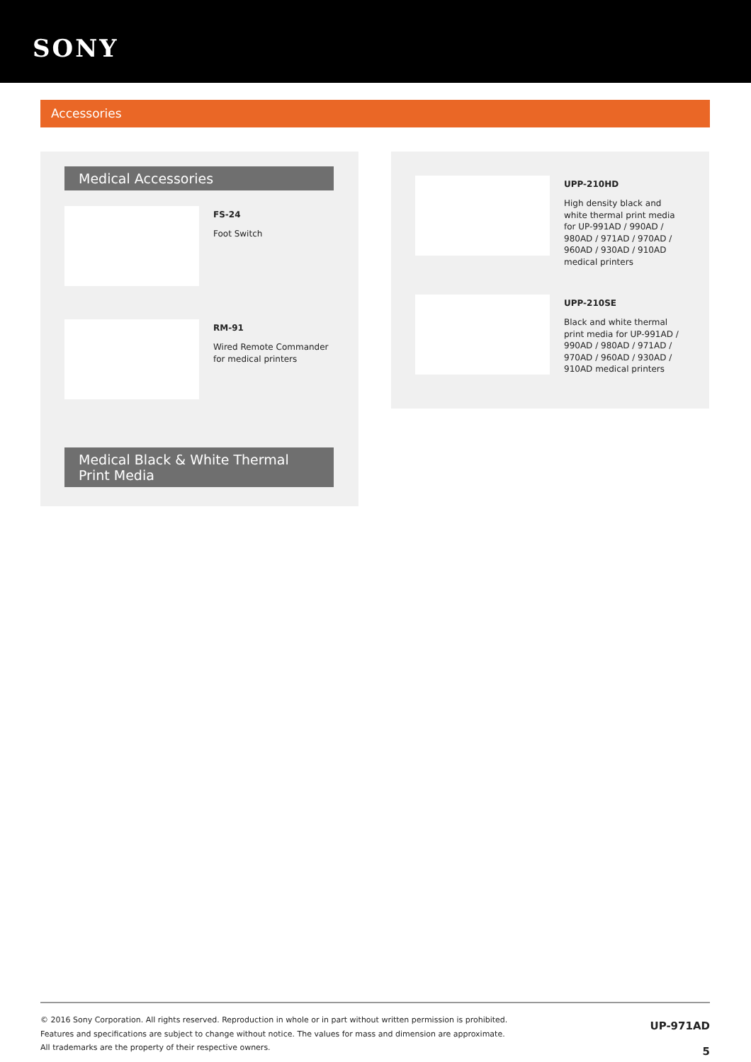SONY
Accessories
Medical Accessories
FS-24
Foot Switch
RM-91
Wired Remote Commander
for medical printers
Medical Black & White Thermal Print Media
UPP-210HD
High density black and
white thermal print media
for UP-991AD / 990AD /
980AD / 971AD / 970AD /
960AD / 930AD / 910AD
medical printers
UPP-210SE
Black and white thermal
print media for UP-991AD /
990AD / 980AD / 971AD /
970AD / 960AD / 930AD /
910AD medical printers
© 2016 Sony Corporation. All rights reserved. Reproduction in whole or in part without written permission is prohibited.
Features and specifications are subject to change without notice. The values for mass and dimension are approximate.
All trademarks are the property of their respective owners.
UP-971AD
5